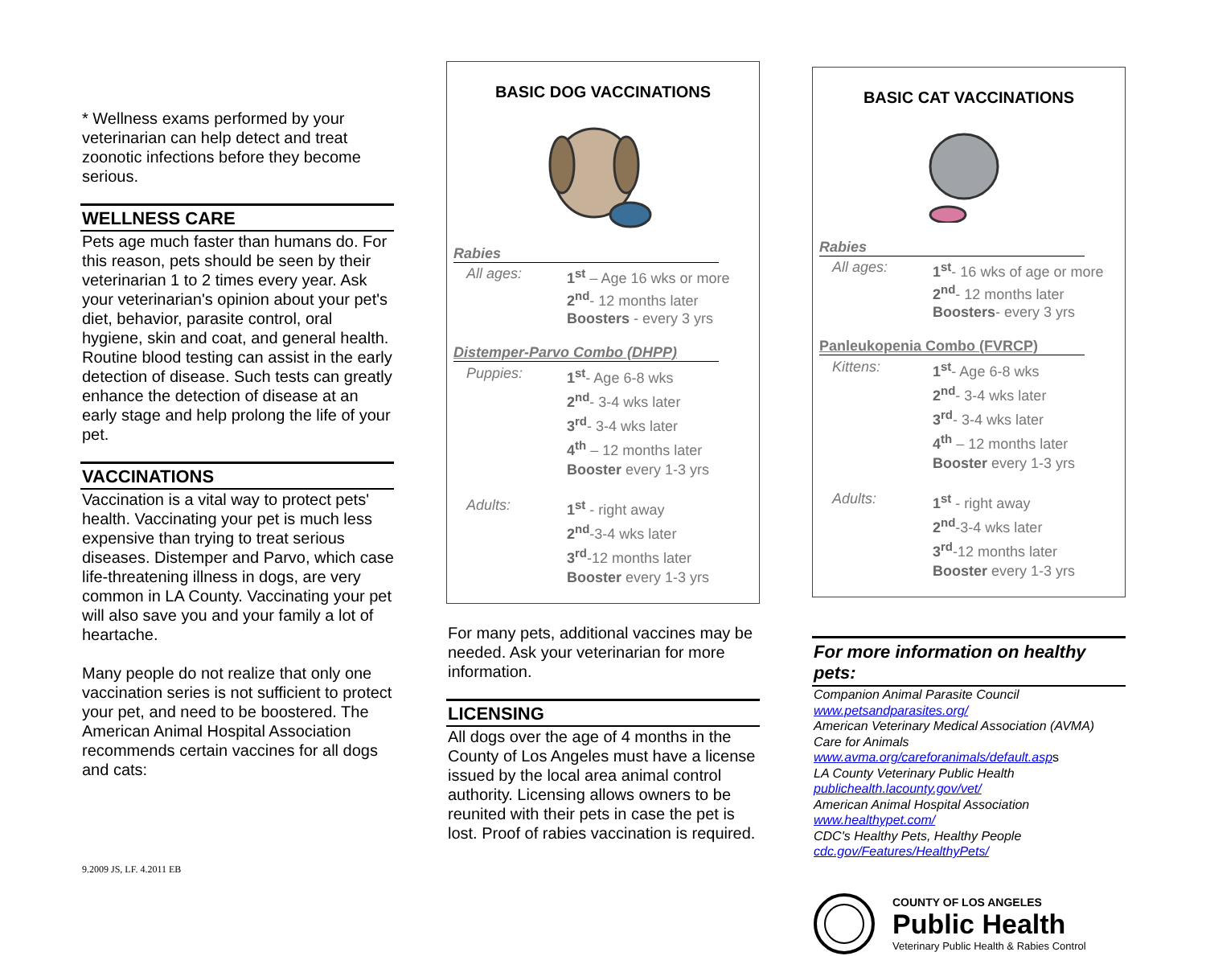* Wellness exams performed by your veterinarian can help detect and treat zoonotic infections before they become serious.
WELLNESS CARE
Pets age much faster than humans do. For this reason, pets should be seen by their veterinarian 1 to 2 times every year. Ask your veterinarian's opinion about your pet's diet, behavior, parasite control, oral hygiene, skin and coat, and general health. Routine blood testing can assist in the early detection of disease. Such tests can greatly enhance the detection of disease at an early stage and help prolong the life of your pet.
VACCINATIONS
Vaccination is a vital way to protect pets' health. Vaccinating your pet is much less expensive than trying to treat serious diseases. Distemper and Parvo, which case life-threatening illness in dogs, are very common in LA County. Vaccinating your pet will also save you and your family a lot of heartache.
Many people do not realize that only one vaccination series is not sufficient to protect your pet, and need to be boostered. The American Animal Hospital Association recommends certain vaccines for all dogs and cats:
9.2009 JS, LF. 4.2011 EB
BASIC DOG VACCINATIONS
Rabies
All ages: 1<sup>st</sup> – Age 16 wks or more
2<sup>nd</sup>- 12 months later
Boosters - every 3 yrs
Distemper-Parvo Combo (DHPP)
Puppies: 1<sup>st</sup>- Age 6-8 wks
2<sup>nd</sup>- 3-4 wks later
3<sup>rd</sup>- 3-4 wks later
4<sup>th</sup> – 12 months later
Booster every 1-3 yrs
Adults: 1<sup>st</sup> - right away
2<sup>nd</sup>-3-4 wks later
3<sup>rd</sup>-12 months later
Booster every 1-3 yrs
For many pets, additional vaccines may be needed. Ask your veterinarian for more information.
LICENSING
All dogs over the age of 4 months in the County of Los Angeles must have a license issued by the local area animal control authority. Licensing allows owners to be reunited with their pets in case the pet is lost. Proof of rabies vaccination is required.
BASIC CAT VACCINATIONS
Rabies
All ages: 1<sup>st</sup>- 16 wks of age or more
2<sup>nd</sup>- 12 months later
Boosters- every 3 yrs
Panleukopenia Combo (FVRCP)
Kittens: 1<sup>st</sup>- Age 6-8 wks
2<sup>nd</sup>- 3-4 wks later
3<sup>rd</sup>- 3-4 wks later
4<sup>th</sup> – 12 months later
Booster every 1-3 yrs
Adults: 1<sup>st</sup> - right away
2<sup>nd</sup>-3-4 wks later
3<sup>rd</sup>-12 months later
Booster every 1-3 yrs
For more information on healthy pets:
Companion Animal Parasite Council
www.petsandparasites.org/
American Veterinary Medical Association (AVMA) Care for Animals
www.avma.org/careforanimals/default.asp s
LA County Veterinary Public Health
publichealth.lacounty.gov/vet/
American Animal Hospital Association
www.healthypet.com/
CDC's Healthy Pets, Healthy People
cdc.gov/Features/HealthyPets/
COUNTY OF LOS ANGELES
Public Health
Veterinary Public Health & Rabies Control